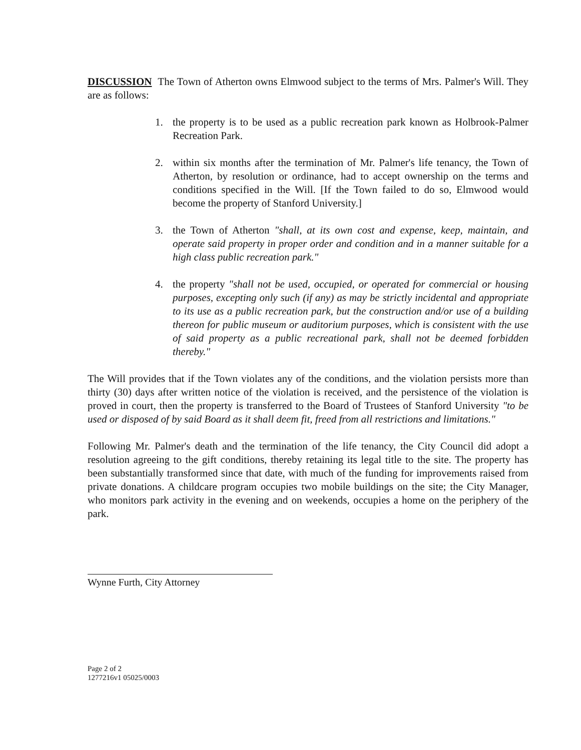DISCUSSION The Town of Atherton owns Elmwood subject to the terms of Mrs. Palmer's Will. They are as follows:
1. the property is to be used as a public recreation park known as Holbrook-Palmer Recreation Park.
2. within six months after the termination of Mr. Palmer's life tenancy, the Town of Atherton, by resolution or ordinance, had to accept ownership on the terms and conditions specified in the Will. [If the Town failed to do so, Elmwood would become the property of Stanford University.]
3. the Town of Atherton "shall, at its own cost and expense, keep, maintain, and operate said property in proper order and condition and in a manner suitable for a high class public recreation park."
4. the property "shall not be used, occupied, or operated for commercial or housing purposes, excepting only such (if any) as may be strictly incidental and appropriate to its use as a public recreation park, but the construction and/or use of a building thereon for public museum or auditorium purposes, which is consistent with the use of said property as a public recreational park, shall not be deemed forbidden thereby."
The Will provides that if the Town violates any of the conditions, and the violation persists more than thirty (30) days after written notice of the violation is received, and the persistence of the violation is proved in court, then the property is transferred to the Board of Trustees of Stanford University "to be used or disposed of by said Board as it shall deem fit, freed from all restrictions and limitations."
Following Mr. Palmer's death and the termination of the life tenancy, the City Council did adopt a resolution agreeing to the gift conditions, thereby retaining its legal title to the site. The property has been substantially transformed since that date, with much of the funding for improvements raised from private donations. A childcare program occupies two mobile buildings on the site; the City Manager, who monitors park activity in the evening and on weekends, occupies a home on the periphery of the park.
Wynne Furth, City Attorney
Page 2 of 2
1277216v1 05025/0003